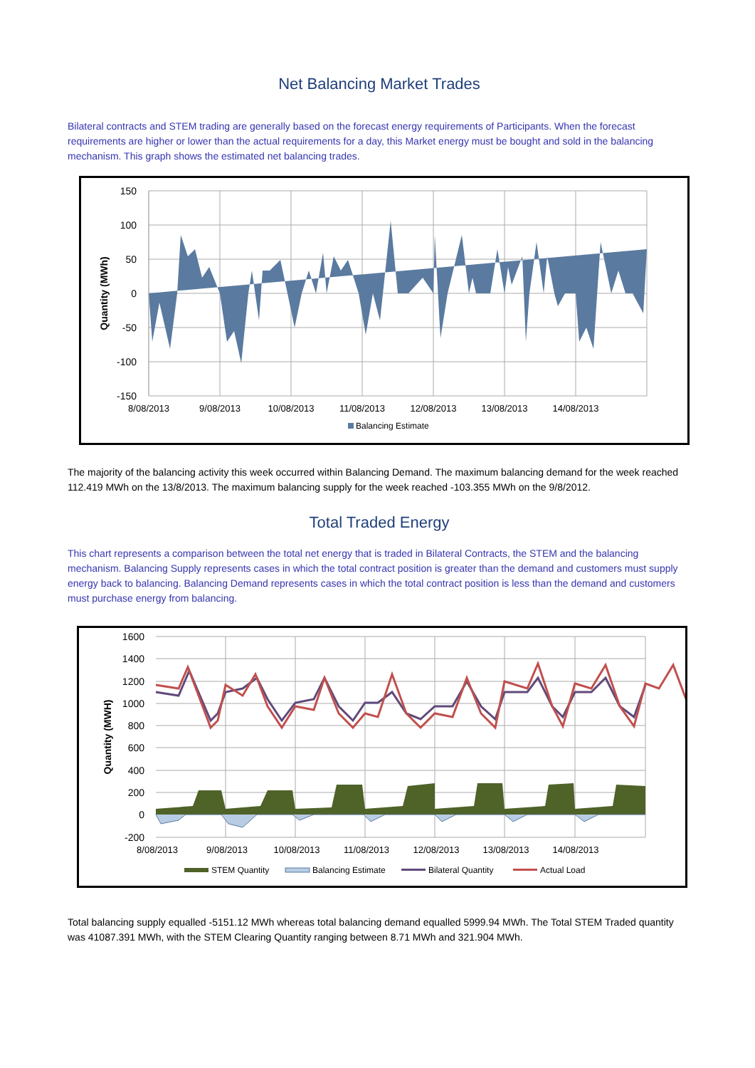Net Balancing Market Trades
Bilateral contracts and STEM trading are generally based on the forecast energy requirements of Participants. When the forecast requirements are higher or lower than the actual requirements for a day, this Market energy must be bought and sold in the balancing mechanism. This graph shows the estimated net balancing trades.
150
100
50
0
-50
-100
-150
Quantity (MWh)
8/08/2013
9/08/2013
10/08/2013
11/08/2013
12/08/2013
13/08/2013
14/08/2013
Balancing Estimate
The majority of the balancing activity this week occurred within Balancing Demand. The maximum balancing demand for the week reached 112.419 MWh on the 13/8/2013. The maximum balancing supply for the week reached -103.355 MWh on the 9/8/2012.
Total Traded Energy
This chart represents a comparison between the total net energy that is traded in Bilateral Contracts, the STEM and the balancing mechanism. Balancing Supply represents cases in which the total contract position is greater than the demand and customers must supply energy back to balancing. Balancing Demand represents cases in which the total contract position is less than the demand and customers must purchase energy from balancing.
1600
1400
1200
1000
800
600
400
200
0
-200
Quantity (MWH)
8/08/2013
9/08/2013
10/08/2013
11/08/2013
12/08/2013
13/08/2013
14/08/2013
STEM Quantity
Balancing Estimate
Bilateral Quantity
Actual Load
Total balancing supply equalled -5151.12 MWh whereas total balancing demand equalled 5999.94 MWh. The Total STEM Traded quantity was 41087.391 MWh, with the STEM Clearing Quantity ranging between 8.71 MWh and 321.904 MWh.